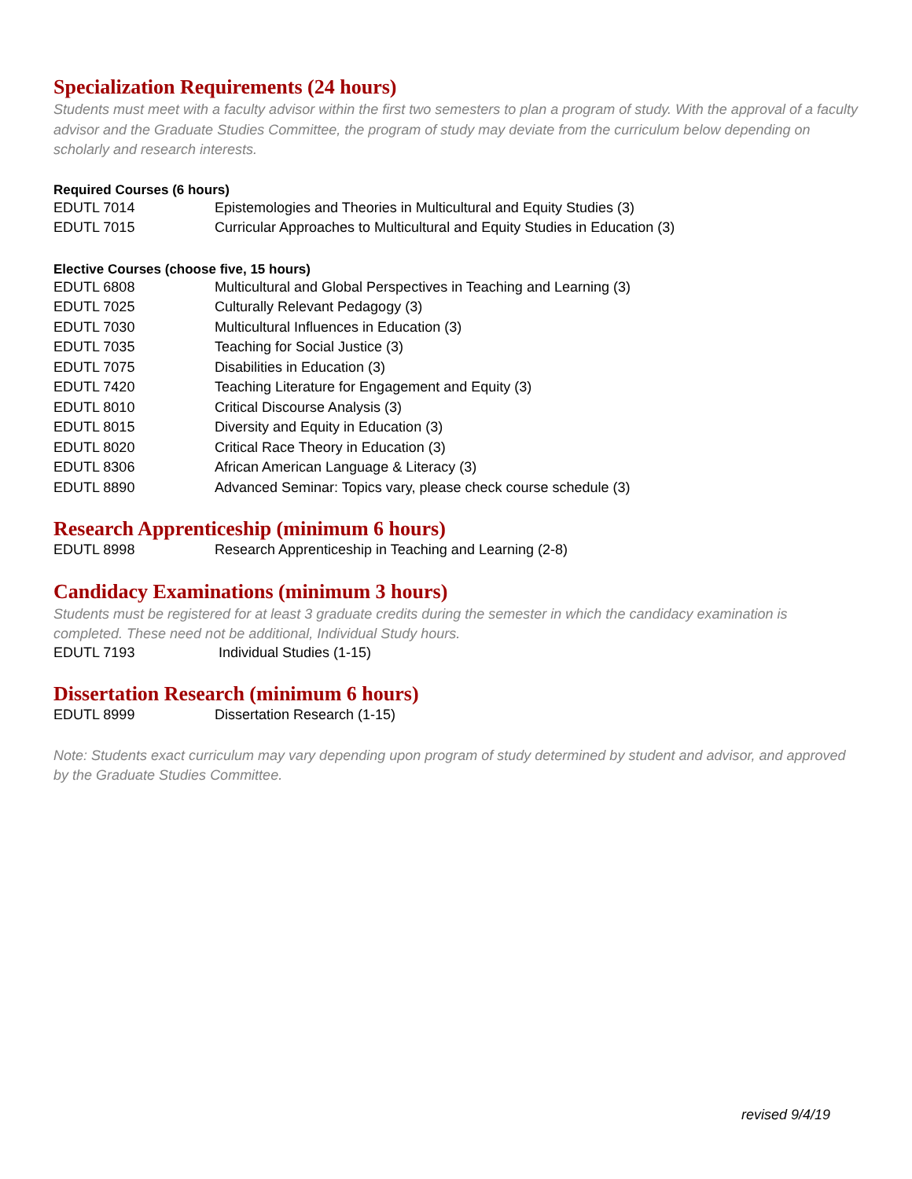Specialization Requirements (24 hours)
Students must meet with a faculty advisor within the first two semesters to plan a program of study. With the approval of a faculty advisor and the Graduate Studies Committee, the program of study may deviate from the curriculum below depending on scholarly and research interests.
Required Courses (6 hours)
| EDUTL 7014 | Epistemologies and Theories in Multicultural and Equity Studies (3) |
| EDUTL 7015 | Curricular Approaches to Multicultural and Equity Studies in Education (3) |
Elective Courses (choose five, 15 hours)
| EDUTL 6808 | Multicultural and Global Perspectives in Teaching and Learning (3) |
| EDUTL 7025 | Culturally Relevant Pedagogy (3) |
| EDUTL 7030 | Multicultural Influences in Education (3) |
| EDUTL 7035 | Teaching for Social Justice (3) |
| EDUTL 7075 | Disabilities in Education (3) |
| EDUTL 7420 | Teaching Literature for Engagement and Equity (3) |
| EDUTL 8010 | Critical Discourse Analysis (3) |
| EDUTL 8015 | Diversity and Equity in Education (3) |
| EDUTL 8020 | Critical Race Theory in Education (3) |
| EDUTL 8306 | African American Language & Literacy (3) |
| EDUTL 8890 | Advanced Seminar: Topics vary, please check course schedule (3) |
Research Apprenticeship (minimum 6 hours)
| EDUTL 8998 | Research Apprenticeship in Teaching and Learning (2-8) |
Candidacy Examinations (minimum 3 hours)
Students must be registered for at least 3 graduate credits during the semester in which the candidacy examination is completed. These need not be additional, Individual Study hours.
| EDUTL 7193 | Individual Studies (1-15) |
Dissertation Research (minimum 6 hours)
| EDUTL 8999 | Dissertation Research (1-15) |
Note: Students exact curriculum may vary depending upon program of study determined by student and advisor, and approved by the Graduate Studies Committee.
revised 9/4/19